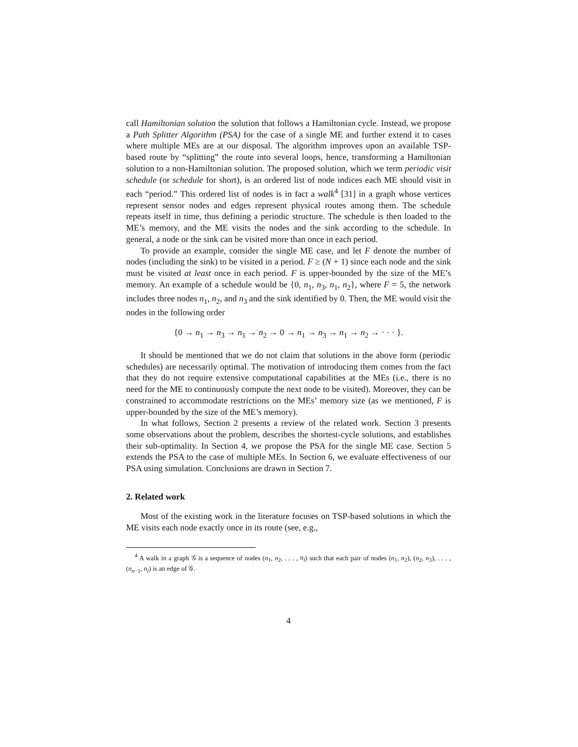call Hamiltonian solution the solution that follows a Hamiltonian cycle. Instead, we propose a Path Splitter Algorithm (PSA) for the case of a single ME and further extend it to cases where multiple MEs are at our disposal. The algorithm improves upon an available TSP-based route by “splitting” the route into several loops, hence, transforming a Hamiltonian solution to a non-Hamiltonian solution. The proposed solution, which we term periodic visit schedule (or schedule for short), is an ordered list of node indices each ME should visit in each “period.” This ordered list of nodes is in fact a walk<sup>4</sup> [31] in a graph whose vertices represent sensor nodes and edges represent physical routes among them. The schedule repeats itself in time, thus defining a periodic structure. The schedule is then loaded to the ME’s memory, and the ME visits the nodes and the sink according to the schedule. In general, a node or the sink can be visited more than once in each period.
To provide an example, consider the single ME case, and let F denote the number of nodes (including the sink) to be visited in a period. F ≥ (N + 1) since each node and the sink must be visited at least once in each period. F is upper-bounded by the size of the ME’s memory. An example of a schedule would be {0, n<sub>1</sub>, n<sub>3</sub>, n<sub>1</sub>, n<sub>2</sub>}, where F = 5, the network includes three nodes n<sub>1</sub>, n<sub>2</sub>, and n<sub>3</sub> and the sink identified by 0. Then, the ME would visit the nodes in the following order
{0 → n<sub>1</sub> → n<sub>3</sub> → n<sub>1</sub> → n<sub>2</sub> → 0 → n<sub>1</sub> → n<sub>3</sub> → n<sub>1</sub> → n<sub>2</sub> → · · · }.
It should be mentioned that we do not claim that solutions in the above form (periodic schedules) are necessarily optimal. The motivation of introducing them comes from the fact that they do not require extensive computational capabilities at the MEs (i.e., there is no need for the ME to continuously compute the next node to be visited). Moreover, they can be constrained to accommodate restrictions on the MEs’ memory size (as we mentioned, F is upper-bounded by the size of the ME’s memory).
In what follows, Section 2 presents a review of the related work. Section 3 presents some observations about the problem, describes the shortest-cycle solutions, and establishes their sub-optimality. In Section 4, we propose the PSA for the single ME case. Section 5 extends the PSA to the case of multiple MEs. In Section 6, we evaluate effectiveness of our PSA using simulation. Conclusions are drawn in Section 7.
2. Related work
Most of the existing work in the literature focuses on TSP-based solutions in which the ME visits each node exactly once in its route (see, e.g.,
<sup>4</sup> A walk in a graph 𝒢 is a sequence of nodes (n<sub>1</sub>, n<sub>2</sub>, . . . , n<sub>l</sub>) such that each pair of nodes (n<sub>1</sub>, n<sub>2</sub>), (n<sub>2</sub>, n<sub>3</sub>), . . . , (n<sub>n−1</sub>, n<sub>l</sub>) is an edge of 𝒢.
4